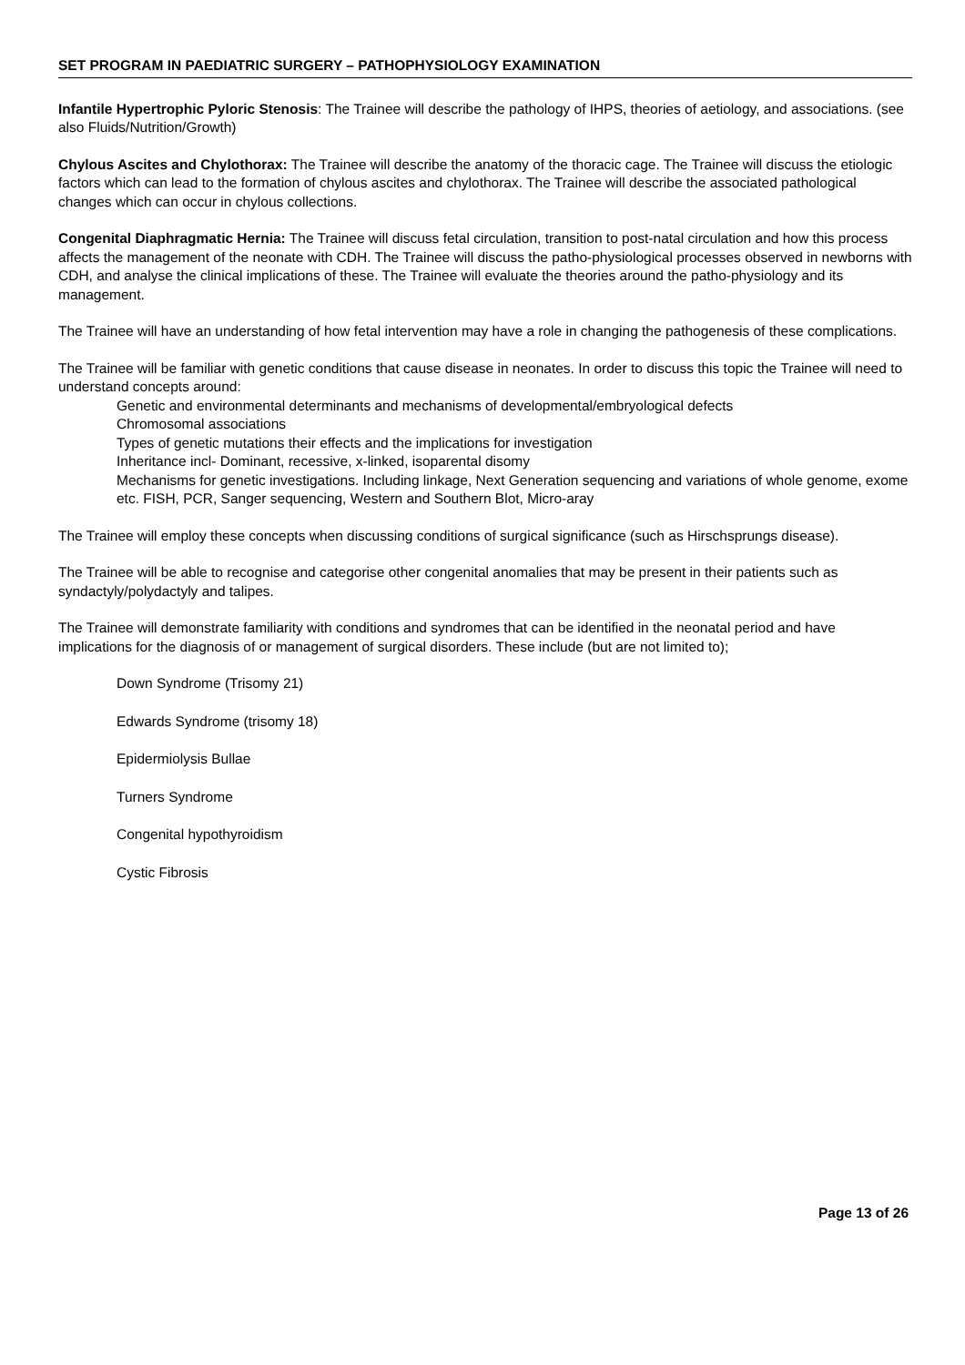SET PROGRAM IN PAEDIATRIC SURGERY – PATHOPHYSIOLOGY EXAMINATION
Infantile Hypertrophic Pyloric Stenosis: The Trainee will describe the pathology of IHPS, theories of aetiology, and associations. (see also Fluids/Nutrition/Growth)
Chylous Ascites and Chylothorax: The Trainee will describe the anatomy of the thoracic cage. The Trainee will discuss the etiologic factors which can lead to the formation of chylous ascites and chylothorax. The Trainee will describe the associated pathological changes which can occur in chylous collections.
Congenital Diaphragmatic Hernia: The Trainee will discuss fetal circulation, transition to post-natal circulation and how this process affects the management of the neonate with CDH. The Trainee will discuss the patho-physiological processes observed in newborns with CDH, and analyse the clinical implications of these. The Trainee will evaluate the theories around the patho-physiology and its management.
The Trainee will have an understanding of how fetal intervention may have a role in changing the pathogenesis of these complications.
The Trainee will be familiar with genetic conditions that cause disease in neonates. In order to discuss this topic the Trainee will need to understand concepts around:
Genetic and environmental determinants and mechanisms of developmental/embryological defects
Chromosomal associations
Types of genetic mutations their effects and the implications for investigation
Inheritance incl- Dominant, recessive, x-linked, isoparental disomy
Mechanisms for genetic investigations. Including linkage, Next Generation sequencing and variations of whole genome, exome etc. FISH, PCR, Sanger sequencing, Western and Southern Blot, Micro-aray
The Trainee will employ these concepts when discussing conditions of surgical significance (such as Hirschsprungs disease).
The Trainee will be able to recognise and categorise other congenital anomalies that may be present in their patients such as syndactyly/polydactyly and talipes.
The Trainee will demonstrate familiarity with conditions and syndromes that can be identified in the neonatal period and have implications for the diagnosis of or management of surgical disorders. These include (but are not limited to);
Down Syndrome (Trisomy 21)
Edwards Syndrome (trisomy 18)
Epidermiolysis Bullae
Turners Syndrome
Congenital hypothyroidism
Cystic Fibrosis
Page 13 of 26